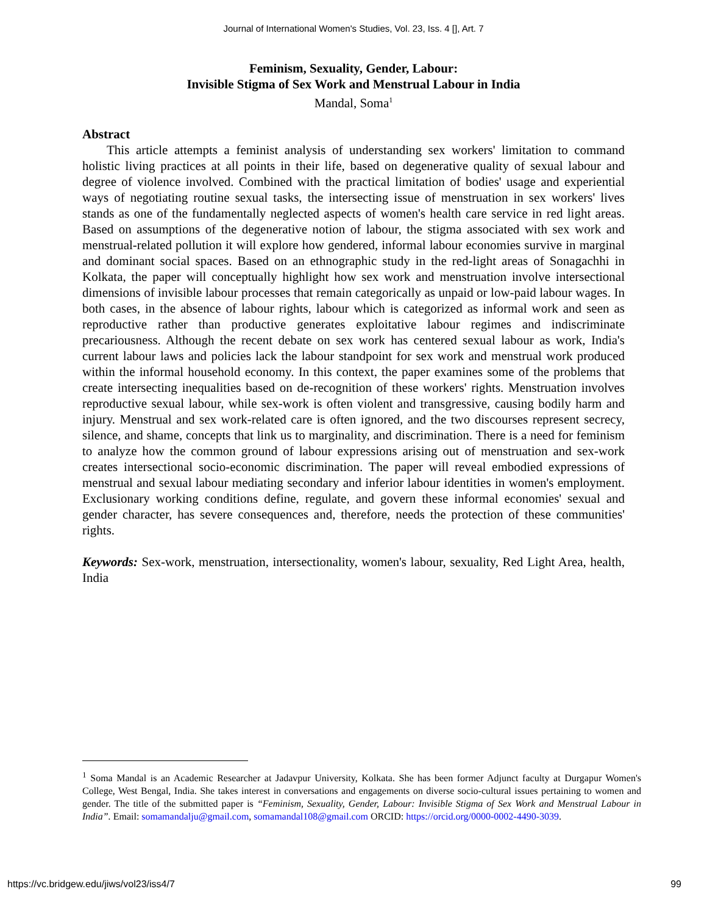Journal of International Women's Studies, Vol. 23, Iss. 4 [], Art. 7
Feminism, Sexuality, Gender, Labour:
Invisible Stigma of Sex Work and Menstrual Labour in India
Mandal, Soma<sup>1</sup>
Abstract
This article attempts a feminist analysis of understanding sex workers' limitation to command holistic living practices at all points in their life, based on degenerative quality of sexual labour and degree of violence involved. Combined with the practical limitation of bodies' usage and experiential ways of negotiating routine sexual tasks, the intersecting issue of menstruation in sex workers' lives stands as one of the fundamentally neglected aspects of women's health care service in red light areas. Based on assumptions of the degenerative notion of labour, the stigma associated with sex work and menstrual-related pollution it will explore how gendered, informal labour economies survive in marginal and dominant social spaces. Based on an ethnographic study in the red-light areas of Sonagachhi in Kolkata, the paper will conceptually highlight how sex work and menstruation involve intersectional dimensions of invisible labour processes that remain categorically as unpaid or low-paid labour wages. In both cases, in the absence of labour rights, labour which is categorized as informal work and seen as reproductive rather than productive generates exploitative labour regimes and indiscriminate precariousness. Although the recent debate on sex work has centered sexual labour as work, India's current labour laws and policies lack the labour standpoint for sex work and menstrual work produced within the informal household economy. In this context, the paper examines some of the problems that create intersecting inequalities based on de-recognition of these workers' rights. Menstruation involves reproductive sexual labour, while sex-work is often violent and transgressive, causing bodily harm and injury. Menstrual and sex work-related care is often ignored, and the two discourses represent secrecy, silence, and shame, concepts that link us to marginality, and discrimination. There is a need for feminism to analyze how the common ground of labour expressions arising out of menstruation and sex-work creates intersectional socio-economic discrimination. The paper will reveal embodied expressions of menstrual and sexual labour mediating secondary and inferior labour identities in women's employment. Exclusionary working conditions define, regulate, and govern these informal economies' sexual and gender character, has severe consequences and, therefore, needs the protection of these communities' rights.
Keywords: Sex-work, menstruation, intersectionality, women's labour, sexuality, Red Light Area, health, India
<sup>1</sup> Soma Mandal is an Academic Researcher at Jadavpur University, Kolkata. She has been former Adjunct faculty at Durgapur Women's College, West Bengal, India. She takes interest in conversations and engagements on diverse socio-cultural issues pertaining to women and gender. The title of the submitted paper is “Feminism, Sexuality, Gender, Labour: Invisible Stigma of Sex Work and Menstrual Labour in India”. Email: somamandalju@gmail.com, somamandal108@gmail.com ORCID: https://orcid.org/0000-0002-4490-3039.
https://vc.bridgew.edu/jiws/vol23/iss4/7 99